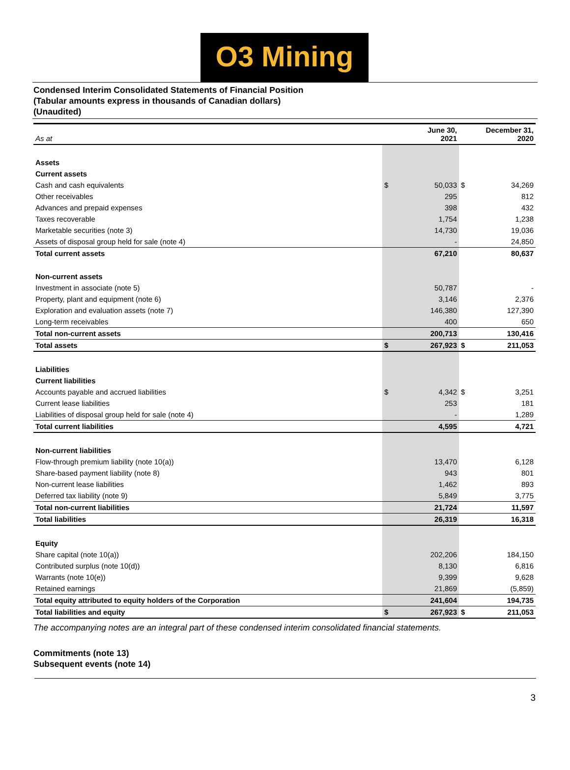O3 Mining
Condensed Interim Consolidated Statements of Financial Position
(Tabular amounts express in thousands of Canadian dollars)
(Unaudited)
| As at | | June 30, 2021 | | December 31, 2020 |
| Assets | | | | |
| Current assets | | | | |
| Cash and cash equivalents | $ | 50,033 | $ | 34,269 |
| Other receivables | | 295 | | 812 |
| Advances and prepaid expenses | | 398 | | 432 |
| Taxes recoverable | | 1,754 | | 1,238 |
| Marketable securities (note 3) | | 14,730 | | 19,036 |
| Assets of disposal group held for sale (note 4) | | - | | 24,850 |
| Total current assets | | 67,210 | | 80,637 |
| Non-current assets | | | | |
| Investment in associate (note 5) | | 50,787 | | - |
| Property, plant and equipment (note 6) | | 3,146 | | 2,376 |
| Exploration and evaluation assets (note 7) | | 146,380 | | 127,390 |
| Long-term receivables | | 400 | | 650 |
| Total non-current assets | | 200,713 | | 130,416 |
| Total assets | $ | 267,923 | $ | 211,053 |
| Liabilities | | | | |
| Current liabilities | | | | |
| Accounts payable and accrued liabilities | $ | 4,342 | $ | 3,251 |
| Current lease liabilities | | 253 | | 181 |
| Liabilities of disposal group held for sale (note 4) | | - | | 1,289 |
| Total current liabilities | | 4,595 | | 4,721 |
| Non-current liabilities | | | | |
| Flow-through premium liability (note 10(a)) | | 13,470 | | 6,128 |
| Share-based payment liability (note 8) | | 943 | | 801 |
| Non-current lease liabilities | | 1,462 | | 893 |
| Deferred tax liability (note 9) | | 5,849 | | 3,775 |
| Total non-current liabilities | | 21,724 | | 11,597 |
| Total liabilities | | 26,319 | | 16,318 |
| Equity | | | | |
| Share capital (note 10(a)) | | 202,206 | | 184,150 |
| Contributed surplus (note 10(d)) | | 8,130 | | 6,816 |
| Warrants (note 10(e)) | | 9,399 | | 9,628 |
| Retained earnings | | 21,869 | | (5,859) |
| Total equity attributed to equity holders of the Corporation | | 241,604 | | 194,735 |
| Total liabilities and equity | $ | 267,923 | $ | 211,053 |
The accompanying notes are an integral part of these condensed interim consolidated financial statements.
Commitments (note 13)
Subsequent events (note 14)
3